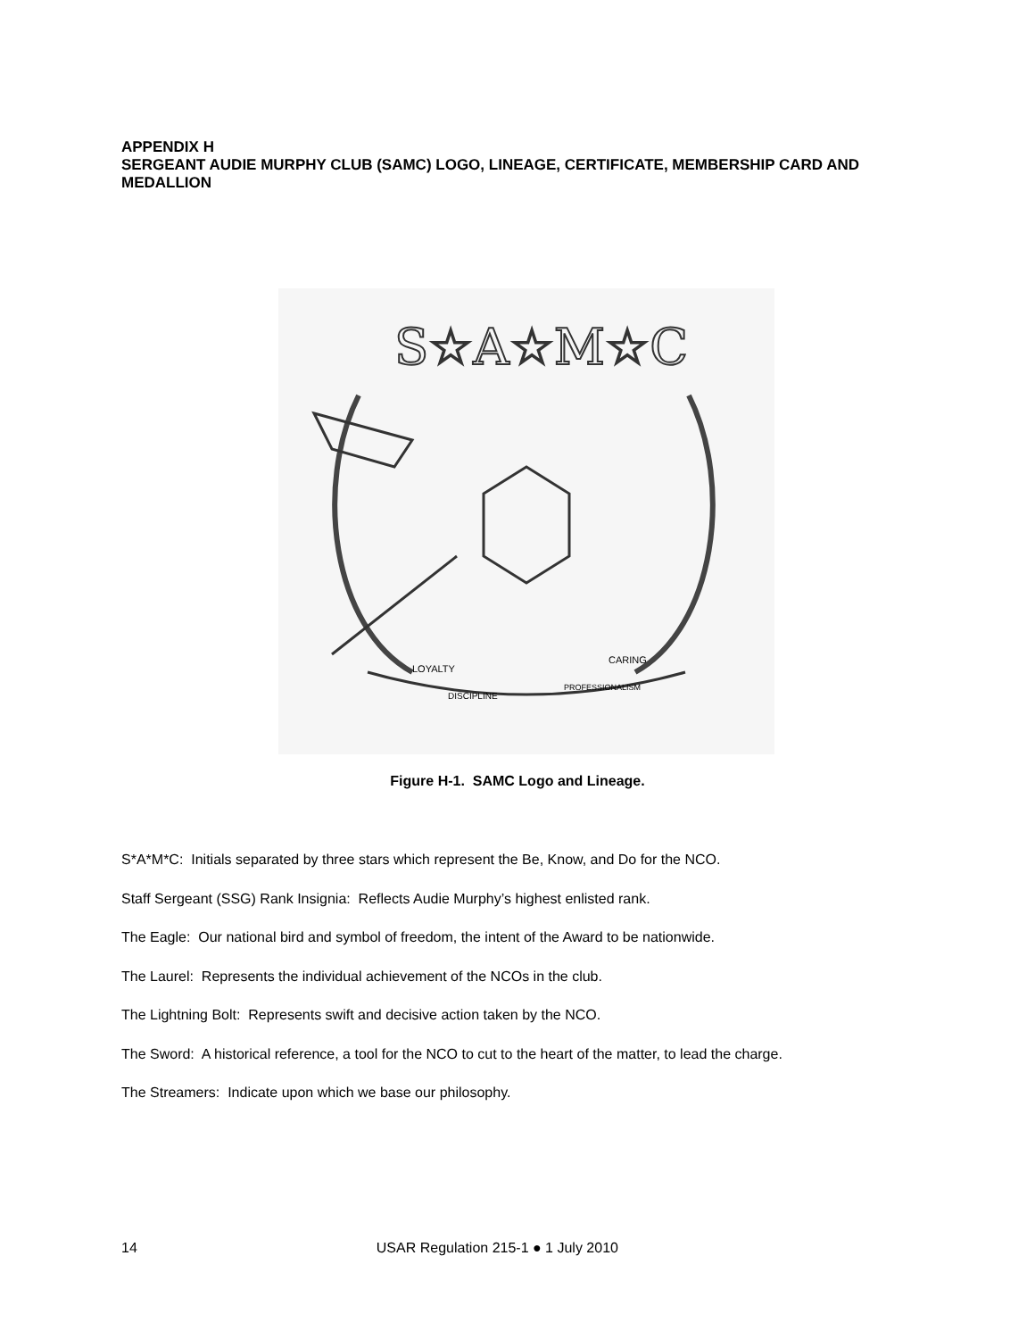APPENDIX H
SERGEANT AUDIE MURPHY CLUB (SAMC) LOGO, LINEAGE, CERTIFICATE, MEMBERSHIP CARD AND MEDALLION
S☆A☆M☆C
LOYALTY
CARING
DISCIPLINE
PROFESSIONALISM
Figure H-1. SAMC Logo and Lineage.
S*A*M*C: Initials separated by three stars which represent the Be, Know, and Do for the NCO.
Staff Sergeant (SSG) Rank Insignia: Reflects Audie Murphy’s highest enlisted rank.
The Eagle: Our national bird and symbol of freedom, the intent of the Award to be nationwide.
The Laurel: Represents the individual achievement of the NCOs in the club.
The Lightning Bolt: Represents swift and decisive action taken by the NCO.
The Sword: A historical reference, a tool for the NCO to cut to the heart of the matter, to lead the charge.
The Streamers: Indicate upon which we base our philosophy.
14 USAR Regulation 215-1 ● 1 July 2010